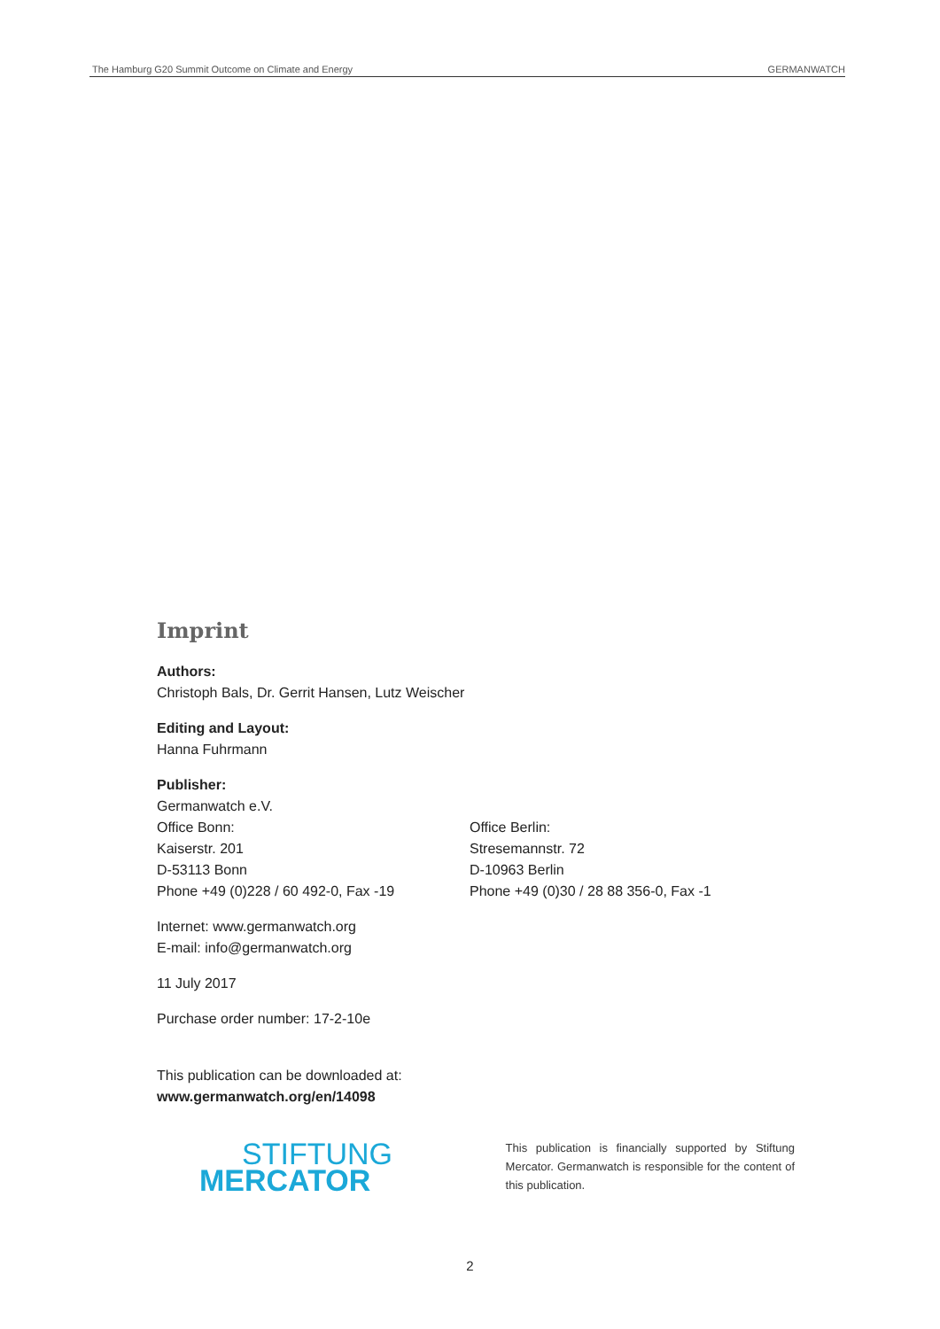The Hamburg G20 Summit Outcome on Climate and Energy GERMANWATCH
Imprint
Authors:
Christoph Bals, Dr. Gerrit Hansen, Lutz Weischer
Editing and Layout:
Hanna Fuhrmann
Publisher:
Germanwatch e.V.
Office Bonn:
Kaiserstr. 201
D-53113 Bonn
Phone +49 (0)228 / 60 492-0, Fax -19
Office Berlin:
Stresemannstr. 72
D-10963 Berlin
Phone +49 (0)30 / 28 88 356-0, Fax -1
Internet: www.germanwatch.org
E-mail: info@germanwatch.org
11 July 2017
Purchase order number: 17-2-10e
This publication can be downloaded at:
www.germanwatch.org/en/14098
STIFTUNG
MERCATOR
This publication is financially supported by Stiftung Mercator. Germanwatch is responsible for the content of this publication.
2